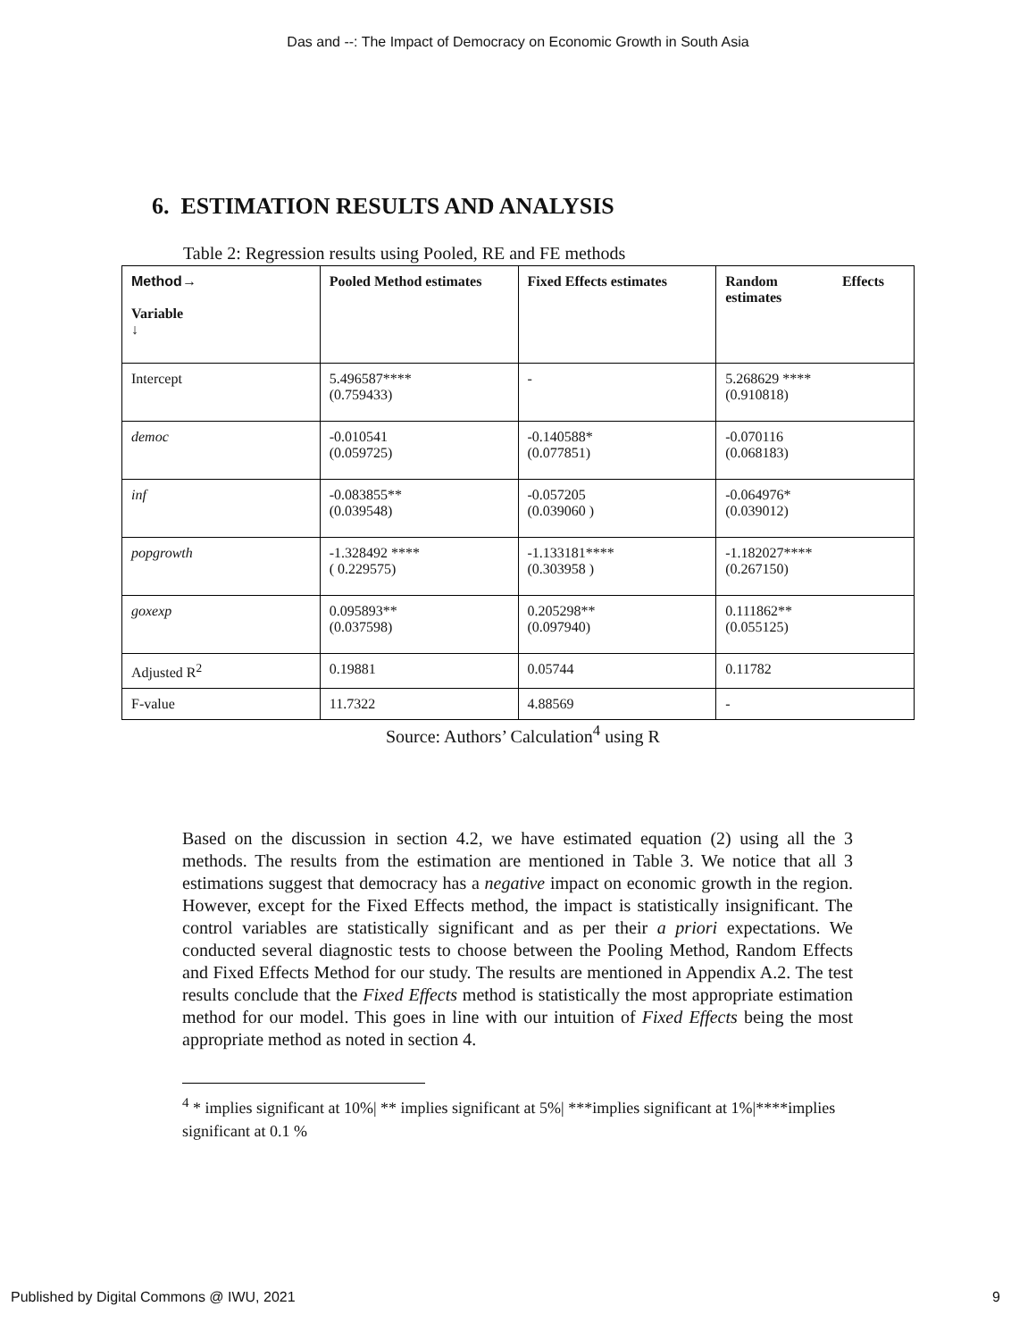Das and --: The Impact of Democracy on Economic Growth in South Asia
6. ESTIMATION RESULTS AND ANALYSIS
Table 2: Regression results using Pooled, RE and FE methods
| Method→ Variable ↓ | Pooled Method estimates | Fixed Effects estimates | Random Effects estimates |
| --- | --- | --- | --- |
| Intercept | 5.496587**** (0.759433) | - | 5.268629 **** (0.910818) |
| democ | -0.010541 (0.059725) | -0.140588* (0.077851) | -0.070116 (0.068183) |
| inf | -0.083855** (0.039548) | -0.057205 (0.039060 ) | -0.064976* (0.039012) |
| popgrowth | -1.328492 **** ( 0.229575) | -1.133181**** (0.303958 ) | -1.182027**** (0.267150) |
| goxexp | 0.095893** (0.037598) | 0.205298** (0.097940) | 0.111862** (0.055125) |
| Adjusted R<sup>2</sup> | 0.19881 | 0.05744 | 0.11782 |
| F-value | 11.7322 | 4.88569 | - |
Source: Authors’ Calculation<sup>4</sup> using R
Based on the discussion in section 4.2, we have estimated equation (2) using all the 3 methods. The results from the estimation are mentioned in Table 3. We notice that all 3 estimations suggest that democracy has a negative impact on economic growth in the region. However, except for the Fixed Effects method, the impact is statistically insignificant. The control variables are statistically significant and as per their a priori expectations. We conducted several diagnostic tests to choose between the Pooling Method, Random Effects and Fixed Effects Method for our study. The results are mentioned in Appendix A.2. The test results conclude that the Fixed Effects method is statistically the most appropriate estimation method for our model. This goes in line with our intuition of Fixed Effects being the most appropriate method as noted in section 4.
<sup>4</sup> * implies significant at 10%| ** implies significant at 5%| ***implies significant at 1%|****implies significant at 0.1 %
Published by Digital Commons @ IWU, 2021 9